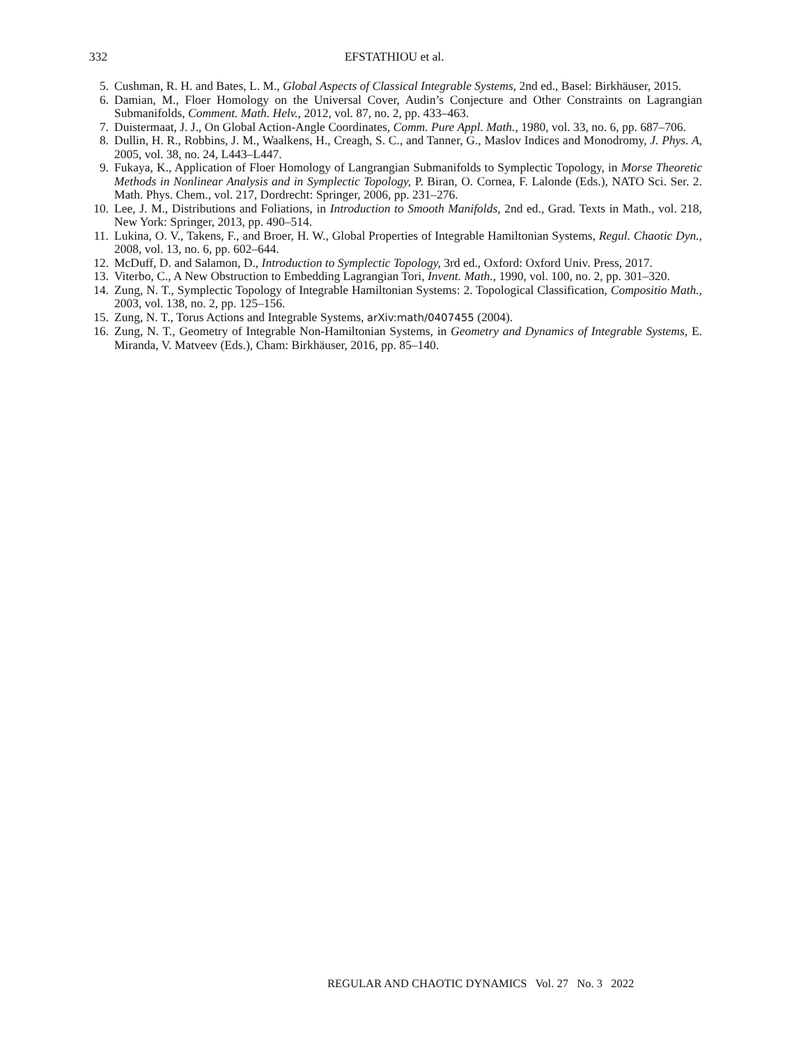332
EFSTATHIOU et al.
5. Cushman, R. H. and Bates, L. M., Global Aspects of Classical Integrable Systems, 2nd ed., Basel: Birkhäuser, 2015.
6. Damian, M., Floer Homology on the Universal Cover, Audin’s Conjecture and Other Constraints on Lagrangian Submanifolds, Comment. Math. Helv., 2012, vol. 87, no. 2, pp. 433–463.
7. Duistermaat, J. J., On Global Action-Angle Coordinates, Comm. Pure Appl. Math., 1980, vol. 33, no. 6, pp. 687–706.
8. Dullin, H. R., Robbins, J. M., Waalkens, H., Creagh, S. C., and Tanner, G., Maslov Indices and Monodromy, J. Phys. A, 2005, vol. 38, no. 24, L443–L447.
9. Fukaya, K., Application of Floer Homology of Langrangian Submanifolds to Symplectic Topology, in Morse Theoretic Methods in Nonlinear Analysis and in Symplectic Topology, P. Biran, O. Cornea, F. Lalonde (Eds.), NATO Sci. Ser. 2. Math. Phys. Chem., vol. 217, Dordrecht: Springer, 2006, pp. 231–276.
10. Lee, J. M., Distributions and Foliations, in Introduction to Smooth Manifolds, 2nd ed., Grad. Texts in Math., vol. 218, New York: Springer, 2013, pp. 490–514.
11. Lukina, O. V., Takens, F., and Broer, H. W., Global Properties of Integrable Hamiltonian Systems, Regul. Chaotic Dyn., 2008, vol. 13, no. 6, pp. 602–644.
12. McDuff, D. and Salamon, D., Introduction to Symplectic Topology, 3rd ed., Oxford: Oxford Univ. Press, 2017.
13. Viterbo, C., A New Obstruction to Embedding Lagrangian Tori, Invent. Math., 1990, vol. 100, no. 2, pp. 301–320.
14. Zung, N. T., Symplectic Topology of Integrable Hamiltonian Systems: 2. Topological Classification, Compositio Math., 2003, vol. 138, no. 2, pp. 125–156.
15. Zung, N. T., Torus Actions and Integrable Systems, arXiv:math/0407455 (2004).
16. Zung, N. T., Geometry of Integrable Non-Hamiltonian Systems, in Geometry and Dynamics of Integrable Systems, E. Miranda, V. Matveev (Eds.), Cham: Birkhäuser, 2016, pp. 85–140.
REGULAR AND CHAOTIC DYNAMICS Vol. 27 No. 3 2022